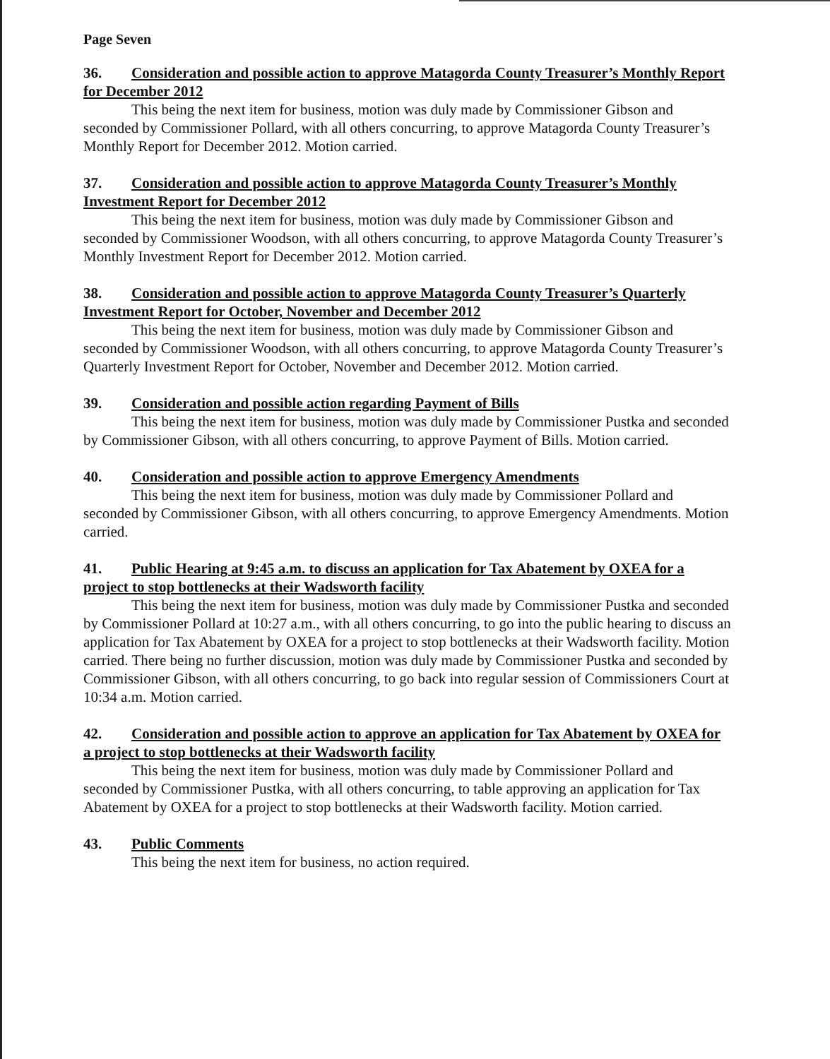Page Seven
36. Consideration and possible action to approve Matagorda County Treasurer’s Monthly Report for December 2012
This being the next item for business, motion was duly made by Commissioner Gibson and seconded by Commissioner Pollard, with all others concurring, to approve Matagorda County Treasurer’s Monthly Report for December 2012. Motion carried.
37. Consideration and possible action to approve Matagorda County Treasurer’s Monthly Investment Report for December 2012
This being the next item for business, motion was duly made by Commissioner Gibson and seconded by Commissioner Woodson, with all others concurring, to approve Matagorda County Treasurer’s Monthly Investment Report for December 2012. Motion carried.
38. Consideration and possible action to approve Matagorda County Treasurer’s Quarterly Investment Report for October, November and December 2012
This being the next item for business, motion was duly made by Commissioner Gibson and seconded by Commissioner Woodson, with all others concurring, to approve Matagorda County Treasurer’s Quarterly Investment Report for October, November and December 2012. Motion carried.
39. Consideration and possible action regarding Payment of Bills
This being the next item for business, motion was duly made by Commissioner Pustka and seconded by Commissioner Gibson, with all others concurring, to approve Payment of Bills. Motion carried.
40. Consideration and possible action to approve Emergency Amendments
This being the next item for business, motion was duly made by Commissioner Pollard and seconded by Commissioner Gibson, with all others concurring, to approve Emergency Amendments. Motion carried.
41. Public Hearing at 9:45 a.m. to discuss an application for Tax Abatement by OXEA for a project to stop bottlenecks at their Wadsworth facility
This being the next item for business, motion was duly made by Commissioner Pustka and seconded by Commissioner Pollard at 10:27 a.m., with all others concurring, to go into the public hearing to discuss an application for Tax Abatement by OXEA for a project to stop bottlenecks at their Wadsworth facility. Motion carried. There being no further discussion, motion was duly made by Commissioner Pustka and seconded by Commissioner Gibson, with all others concurring, to go back into regular session of Commissioners Court at 10:34 a.m. Motion carried.
42. Consideration and possible action to approve an application for Tax Abatement by OXEA for a project to stop bottlenecks at their Wadsworth facility
This being the next item for business, motion was duly made by Commissioner Pollard and seconded by Commissioner Pustka, with all others concurring, to table approving an application for Tax Abatement by OXEA for a project to stop bottlenecks at their Wadsworth facility. Motion carried.
43. Public Comments
This being the next item for business, no action required.